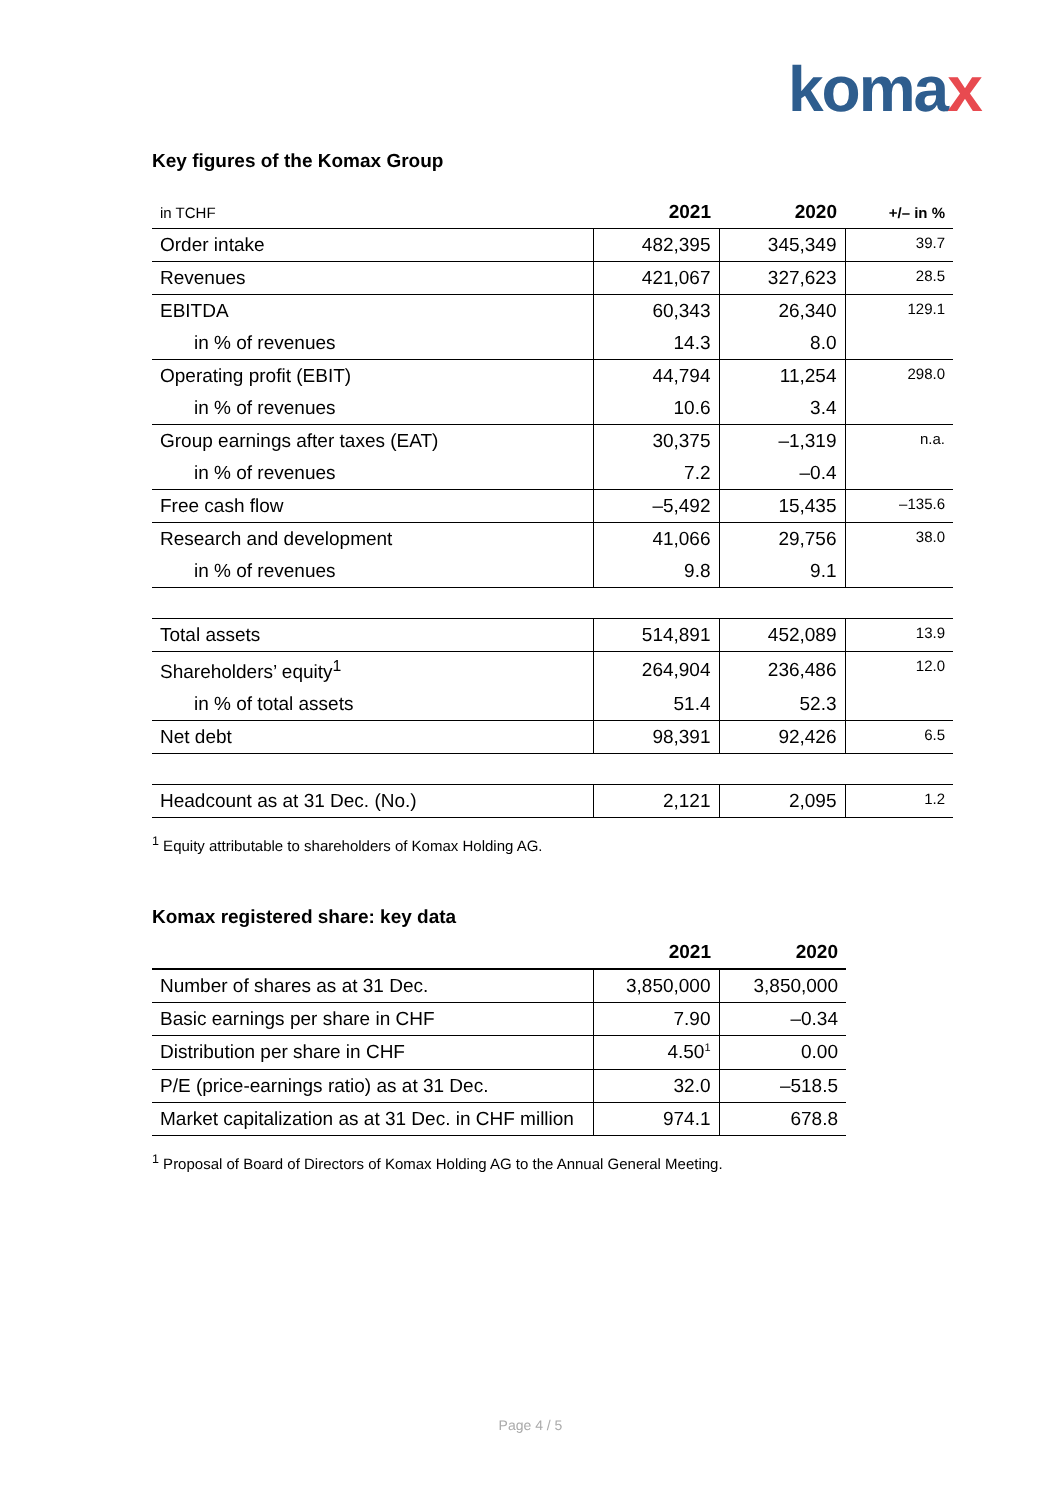komax
Key figures of the Komax Group
| in TCHF | 2021 | 2020 | +/– in % |
| Order intake | 482,395 | 345,349 | 39.7 |
| Revenues | 421,067 | 327,623 | 28.5 |
| EBITDA | 60,343 | 26,340 | 129.1 |
| in % of revenues | 14.3 | 8.0 | |
| Operating profit (EBIT) | 44,794 | 11,254 | 298.0 |
| in % of revenues | 10.6 | 3.4 | |
| Group earnings after taxes (EAT) | 30,375 | –1,319 | n.a. |
| in % of revenues | 7.2 | –0.4 | |
| Free cash flow | –5,492 | 15,435 | –135.6 |
| Research and development | 41,066 | 29,756 | 38.0 |
| in % of revenues | 9.8 | 9.1 | |
| Total assets | 514,891 | 452,089 | 13.9 |
| Shareholders’ equity<sup>1</sup> | 264,904 | 236,486 | 12.0 |
| in % of total assets | 51.4 | 52.3 | |
| Net debt | 98,391 | 92,426 | 6.5 |
| Headcount as at 31 Dec. (No.) | 2,121 | 2,095 | 1.2 |
<sup>1</sup> Equity attributable to shareholders of Komax Holding AG.
Komax registered share: key data
| | 2021 | 2020 |
| Number of shares as at 31 Dec. | 3,850,000 | 3,850,000 |
| Basic earnings per share in CHF | 7.90 | –0.34 |
| Distribution per share in CHF | 4.50<sup>1</sup> | 0.00 |
| P/E (price-earnings ratio) as at 31 Dec. | 32.0 | –518.5 |
| Market capitalization as at 31 Dec. in CHF million | 974.1 | 678.8 |
<sup>1</sup> Proposal of Board of Directors of Komax Holding AG to the Annual General Meeting.
Page 4 / 5